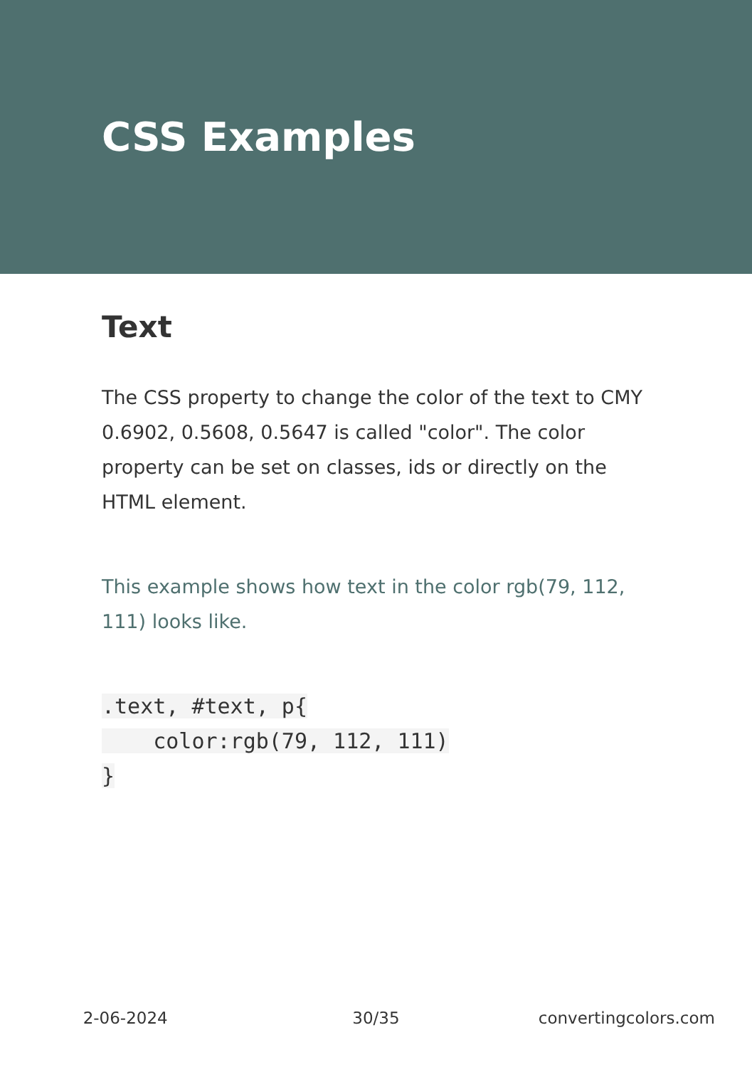CSS Examples
Text
The CSS property to change the color of the text to CMY 0.6902, 0.5608, 0.5647 is called "color". The color property can be set on classes, ids or directly on the HTML element.
This example shows how text in the color rgb(79, 112, 111) looks like.
.text, #text, p{
    color:rgb(79, 112, 111)
}
2-06-2024 30/35 convertingcolors.com